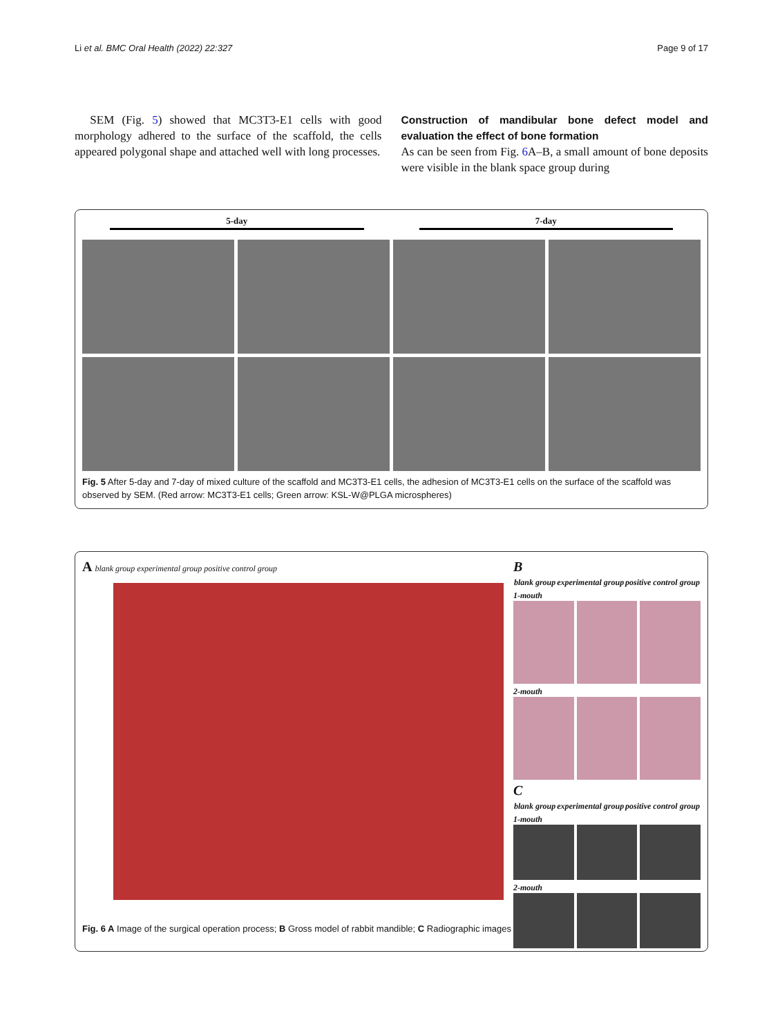Li et al. BMC Oral Health (2022) 22:327 Page 9 of 17
SEM (Fig. 5) showed that MC3T3-E1 cells with good morphology adhered to the surface of the scaffold, the cells appeared polygonal shape and attached well with long processes.
Construction of mandibular bone defect model and evaluation the effect of bone formation
As can be seen from Fig. 6 A–B, a small amount of bone deposits were visible in the blank space group during
5-day 7-day
Fig. 5 After 5-day and 7-day of mixed culture of the scaffold and MC3T3-E1 cells, the adhesion of MC3T3-E1 cells on the surface of the scaffold was observed by SEM. (Red arrow: MC3T3-E1 cells; Green arrow: KSL-W@PLGA microspheres)
A blank group experimental group positive control group
B
blank group experimental group positive control group
1-mouth
2-mouth
C
blank group experimental group positive control group
1-mouth
2-mouth
Fig. 6 A Image of the surgical operation process; B Gross model of rabbit mandible; C Radiographic images